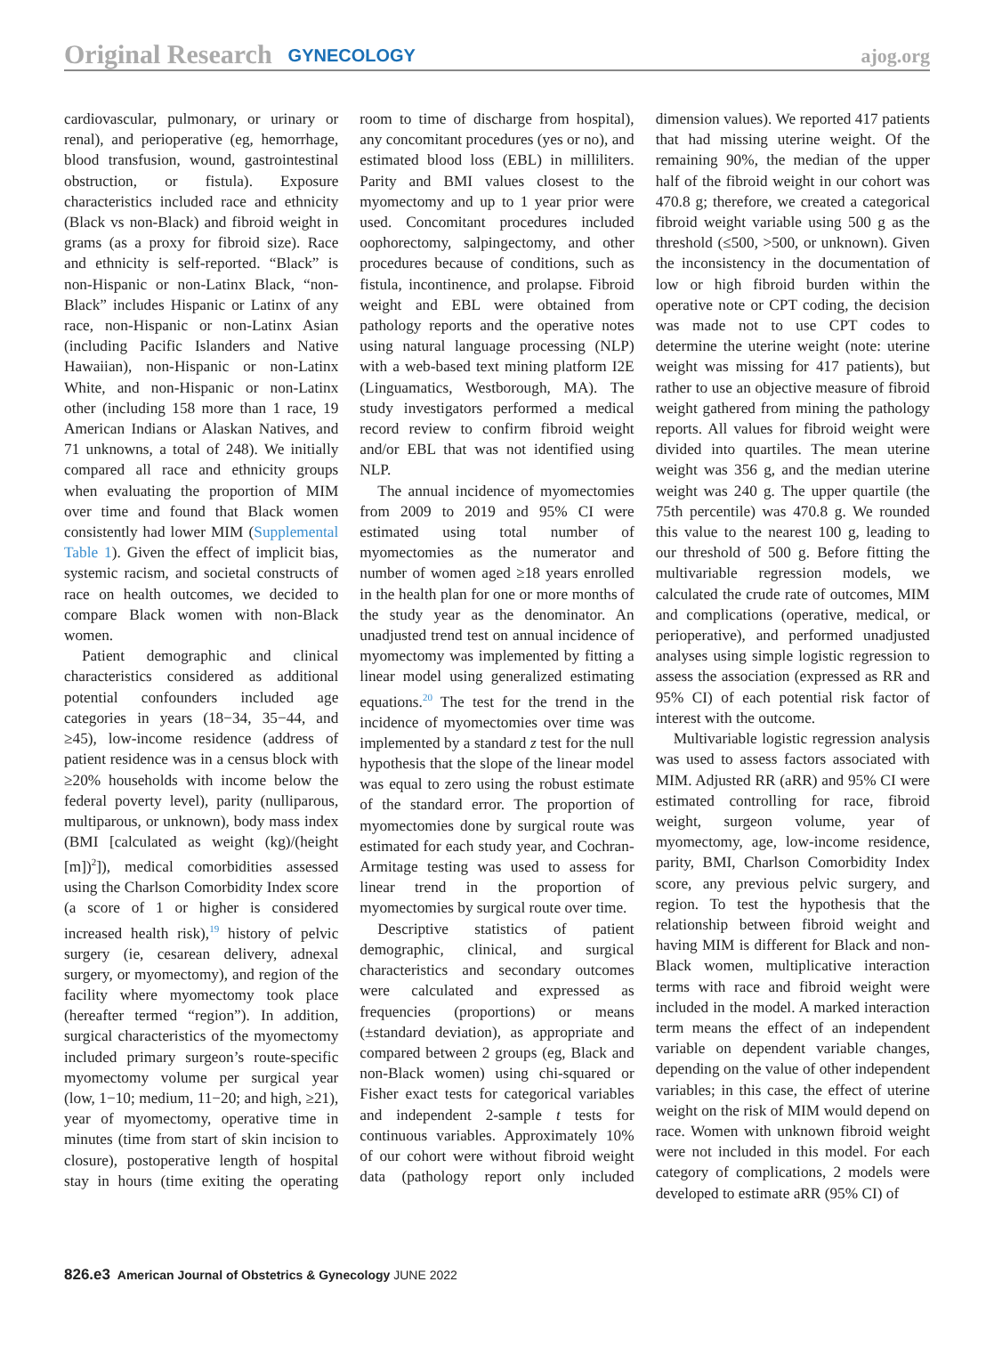Original Research GYNECOLOGY ajog.org
cardiovascular, pulmonary, or urinary or renal), and perioperative (eg, hemorrhage, blood transfusion, wound, gastrointestinal obstruction, or fistula). Exposure characteristics included race and ethnicity (Black vs non-Black) and fibroid weight in grams (as a proxy for fibroid size). Race and ethnicity is self-reported. “Black” is non-Hispanic or non-Latinx Black, “non-Black” includes Hispanic or Latinx of any race, non-Hispanic or non-Latinx Asian (including Pacific Islanders and Native Hawaiian), non-Hispanic or non-Latinx White, and non-Hispanic or non-Latinx other (including 158 more than 1 race, 19 American Indians or Alaskan Natives, and 71 unknowns, a total of 248). We initially compared all race and ethnicity groups when evaluating the proportion of MIM over time and found that Black women consistently had lower MIM (Supplemental Table 1). Given the effect of implicit bias, systemic racism, and societal constructs of race on health outcomes, we decided to compare Black women with non-Black women.
Patient demographic and clinical characteristics considered as additional potential confounders included age categories in years (18−34, 35−44, and ≥45), low-income residence (address of patient residence was in a census block with ≥20% households with income below the federal poverty level), parity (nulliparous, multiparous, or unknown), body mass index (BMI [calculated as weight (kg)/(height [m])<sup>2</sup>]), medical comorbidities assessed using the Charlson Comorbidity Index score (a score of 1 or higher is considered increased health risk),<sup>19</sup> history of pelvic surgery (ie, cesarean delivery, adnexal surgery, or myomectomy), and region of the facility where myomectomy took place (hereafter termed “region”). In addition, surgical characteristics of the myomectomy included primary surgeon’s route-specific myomectomy volume per surgical year (low, 1−10; medium, 11−20; and high, ≥21), year of myomectomy, operative time in minutes (time from start of skin incision to closure), postoperative length of hospital stay in hours (time exiting the operating room to time of discharge from hospital), any concomitant procedures (yes or no), and estimated blood loss (EBL) in milliliters. Parity and BMI values closest to the myomectomy and up to 1 year prior were used. Concomitant procedures included oophorectomy, salpingectomy, and other procedures because of conditions, such as fistula, incontinence, and prolapse. Fibroid weight and EBL were obtained from pathology reports and the operative notes using natural language processing (NLP) with a web-based text mining platform I2E (Linguamatics, Westborough, MA). The study investigators performed a medical record review to confirm fibroid weight and/or EBL that was not identified using NLP.
The annual incidence of myomectomies from 2009 to 2019 and 95% CI were estimated using total number of myomectomies as the numerator and number of women aged ≥18 years enrolled in the health plan for one or more months of the study year as the denominator. An unadjusted trend test on annual incidence of myomectomy was implemented by fitting a linear model using generalized estimating equations.<sup>20</sup> The test for the trend in the incidence of myomectomies over time was implemented by a standard z test for the null hypothesis that the slope of the linear model was equal to zero using the robust estimate of the standard error. The proportion of myomectomies done by surgical route was estimated for each study year, and Cochran-Armitage testing was used to assess for linear trend in the proportion of myomectomies by surgical route over time.
Descriptive statistics of patient demographic, clinical, and surgical characteristics and secondary outcomes were calculated and expressed as frequencies (proportions) or means (±standard deviation), as appropriate and compared between 2 groups (eg, Black and non-Black women) using chi-squared or Fisher exact tests for categorical variables and independent 2-sample t tests for continuous variables. Approximately 10% of our cohort were without fibroid weight data (pathology report only included dimension values). We reported 417 patients that had missing uterine weight. Of the remaining 90%, the median of the upper half of the fibroid weight in our cohort was 470.8 g; therefore, we created a categorical fibroid weight variable using 500 g as the threshold (≤500, >500, or unknown). Given the inconsistency in the documentation of low or high fibroid burden within the operative note or CPT coding, the decision was made not to use CPT codes to determine the uterine weight (note: uterine weight was missing for 417 patients), but rather to use an objective measure of fibroid weight gathered from mining the pathology reports. All values for fibroid weight were divided into quartiles. The mean uterine weight was 356 g, and the median uterine weight was 240 g. The upper quartile (the 75th percentile) was 470.8 g. We rounded this value to the nearest 100 g, leading to our threshold of 500 g. Before fitting the multivariable regression models, we calculated the crude rate of outcomes, MIM and complications (operative, medical, or perioperative), and performed unadjusted analyses using simple logistic regression to assess the association (expressed as RR and 95% CI) of each potential risk factor of interest with the outcome.
Multivariable logistic regression analysis was used to assess factors associated with MIM. Adjusted RR (aRR) and 95% CI were estimated controlling for race, fibroid weight, surgeon volume, year of myomectomy, age, low-income residence, parity, BMI, Charlson Comorbidity Index score, any previous pelvic surgery, and region. To test the hypothesis that the relationship between fibroid weight and having MIM is different for Black and non-Black women, multiplicative interaction terms with race and fibroid weight were included in the model. A marked interaction term means the effect of an independent variable on dependent variable changes, depending on the value of other independent variables; in this case, the effect of uterine weight on the risk of MIM would depend on race. Women with unknown fibroid weight were not included in this model. For each category of complications, 2 models were developed to estimate aRR (95% CI) of
826.e3 American Journal of Obstetrics & Gynecology JUNE 2022